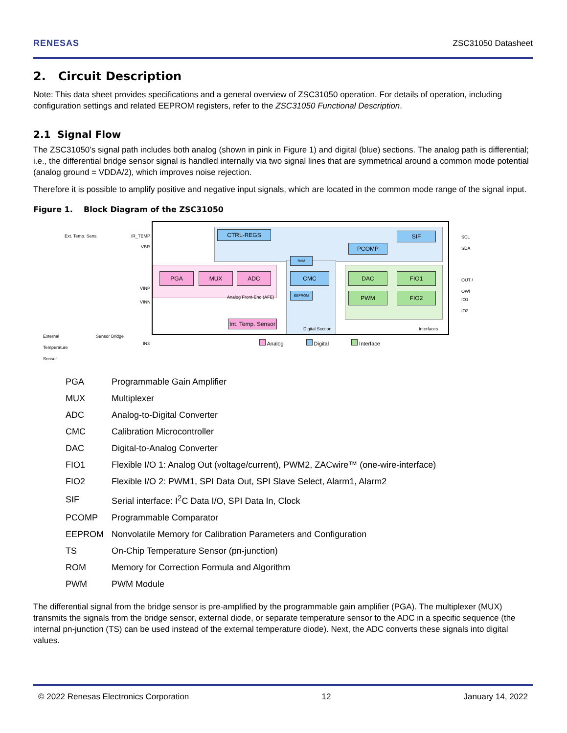RENESAS ZSC31050 Datasheet
2. Circuit Description
Note: This data sheet provides specifications and a general overview of ZSC31050 operation. For details of operation, including configuration settings and related EEPROM registers, refer to the ZSC31050 Functional Description.
2.1 Signal Flow
The ZSC31050’s signal path includes both analog (shown in pink in Figure 1) and digital (blue) sections. The analog path is differential; i.e., the differential bridge sensor signal is handled internally via two signal lines that are symmetrical around a common mode potential (analog ground = VDDA/2), which improves noise rejection.
Therefore it is possible to amplify positive and negative input signals, which are located in the common mode range of the signal input.
Figure 1. Block Diagram of the ZSC31050
Ext. Temp. Sens. IR_TEMP
VBR
VINP
VINN
IN3
External
Temperature
Sensor
Sensor Bridge
PGA MUX ADC
Analog Front-End (AFE)
Int. Temp. Sensor
CTRL-REGS SIF
PCOMP
RAM
CMC
EEPROM
Digital Section
DAC FIO1
PWM FIO2
Interfaces
SCL
SDA
OUT /
OWI
IO1
IO2
Analog Digital Interface
| PGA | Programmable Gain Amplifier |
| MUX | Multiplexer |
| ADC | Analog-to-Digital Converter |
| CMC | Calibration Microcontroller |
| DAC | Digital-to-Analog Converter |
| FIO1 | Flexible I/O 1: Analog Out (voltage/current), PWM2, ZACwire™ (one-wire-interface) |
| FIO2 | Flexible I/O 2: PWM1, SPI Data Out, SPI Slave Select, Alarm1, Alarm2 |
| SIF | Serial interface: I<sup>2</sup>C Data I/O, SPI Data In, Clock |
| PCOMP | Programmable Comparator |
| EEPROM | Nonvolatile Memory for Calibration Parameters and Configuration |
| TS | On-Chip Temperature Sensor (pn-junction) |
| ROM | Memory for Correction Formula and Algorithm |
| PWM | PWM Module |
The differential signal from the bridge sensor is pre-amplified by the programmable gain amplifier (PGA). The multiplexer (MUX) transmits the signals from the bridge sensor, external diode, or separate temperature sensor to the ADC in a specific sequence (the internal pn-junction (TS) can be used instead of the external temperature diode). Next, the ADC converts these signals into digital values.
© 2022 Renesas Electronics Corporation 12 January 14, 2022